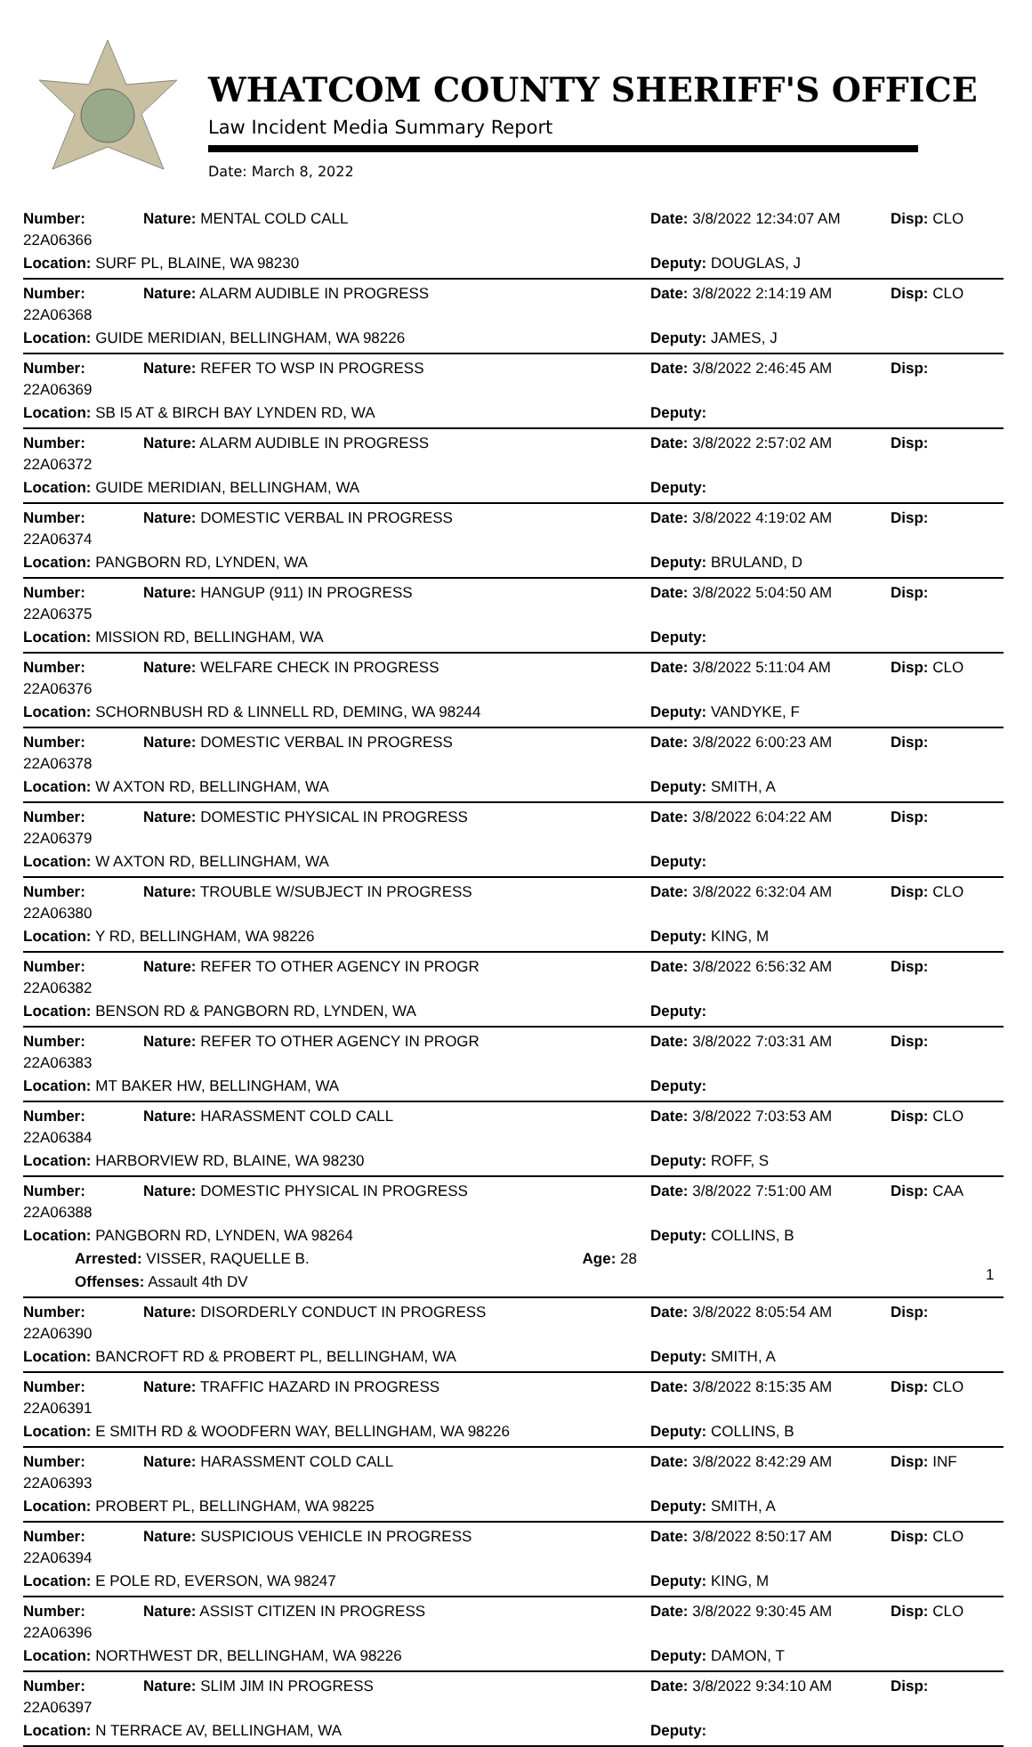WHATCOM COUNTY SHERIFF'S OFFICE
Law Incident Media Summary Report
Date: March 8, 2022
| Number: 22A06366 | Nature: MENTAL COLD CALL | Date: 3/8/2022 12:34:07 AM | Disp: CLO |
| Location: SURF PL, BLAINE, WA 98230 | | Deputy: DOUGLAS, J | |
| Number: 22A06368 | Nature: ALARM AUDIBLE IN PROGRESS | Date: 3/8/2022 2:14:19 AM | Disp: CLO |
| Location: GUIDE MERIDIAN, BELLINGHAM, WA 98226 | | Deputy: JAMES, J | |
| Number: 22A06369 | Nature: REFER TO WSP IN PROGRESS | Date: 3/8/2022 2:46:45 AM | Disp: |
| Location: SB I5 AT & BIRCH BAY LYNDEN RD, WA | | Deputy: | |
| Number: 22A06372 | Nature: ALARM AUDIBLE IN PROGRESS | Date: 3/8/2022 2:57:02 AM | Disp: |
| Location: GUIDE MERIDIAN, BELLINGHAM, WA | | Deputy: | |
| Number: 22A06374 | Nature: DOMESTIC VERBAL IN PROGRESS | Date: 3/8/2022 4:19:02 AM | Disp: |
| Location: PANGBORN RD, LYNDEN, WA | | Deputy: BRULAND, D | |
| Number: 22A06375 | Nature: HANGUP (911) IN PROGRESS | Date: 3/8/2022 5:04:50 AM | Disp: |
| Location: MISSION RD, BELLINGHAM, WA | | Deputy: | |
| Number: 22A06376 | Nature: WELFARE CHECK IN PROGRESS | Date: 3/8/2022 5:11:04 AM | Disp: CLO |
| Location: SCHORNBUSH RD & LINNELL RD, DEMING, WA 98244 | | Deputy: VANDYKE, F | |
| Number: 22A06378 | Nature: DOMESTIC VERBAL IN PROGRESS | Date: 3/8/2022 6:00:23 AM | Disp: |
| Location: W AXTON RD, BELLINGHAM, WA | | Deputy: SMITH, A | |
| Number: 22A06379 | Nature: DOMESTIC PHYSICAL IN PROGRESS | Date: 3/8/2022 6:04:22 AM | Disp: |
| Location: W AXTON RD, BELLINGHAM, WA | | Deputy: | |
| Number: 22A06380 | Nature: TROUBLE W/SUBJECT IN PROGRESS | Date: 3/8/2022 6:32:04 AM | Disp: CLO |
| Location: Y RD, BELLINGHAM, WA 98226 | | Deputy: KING, M | |
| Number: 22A06382 | Nature: REFER TO OTHER AGENCY IN PROGR | Date: 3/8/2022 6:56:32 AM | Disp: |
| Location: BENSON RD & PANGBORN RD, LYNDEN, WA | | Deputy: | |
| Number: 22A06383 | Nature: REFER TO OTHER AGENCY IN PROGR | Date: 3/8/2022 7:03:31 AM | Disp: |
| Location: MT BAKER HW, BELLINGHAM, WA | | Deputy: | |
| Number: 22A06384 | Nature: HARASSMENT COLD CALL | Date: 3/8/2022 7:03:53 AM | Disp: CLO |
| Location: HARBORVIEW RD, BLAINE, WA 98230 | | Deputy: ROFF, S | |
| Number: 22A06388 | Nature: DOMESTIC PHYSICAL IN PROGRESS | Date: 3/8/2022 7:51:00 AM | Disp: CAA |
| Location: PANGBORN RD, LYNDEN, WA 98264 | | Deputy: COLLINS, B | |
| Arrested: VISSER, RAQUELLE B. Age: 28 | | | |
| Offenses: Assault 4th DV | | | |
| Number: 22A06390 | Nature: DISORDERLY CONDUCT IN PROGRESS | Date: 3/8/2022 8:05:54 AM | Disp: |
| Location: BANCROFT RD & PROBERT PL, BELLINGHAM, WA | | Deputy: SMITH, A | |
| Number: 22A06391 | Nature: TRAFFIC HAZARD IN PROGRESS | Date: 3/8/2022 8:15:35 AM | Disp: CLO |
| Location: E SMITH RD & WOODFERN WAY, BELLINGHAM, WA 98226 | | Deputy: COLLINS, B | |
| Number: 22A06393 | Nature: HARASSMENT COLD CALL | Date: 3/8/2022 8:42:29 AM | Disp: INF |
| Location: PROBERT PL, BELLINGHAM, WA 98225 | | Deputy: SMITH, A | |
| Number: 22A06394 | Nature: SUSPICIOUS VEHICLE IN PROGRESS | Date: 3/8/2022 8:50:17 AM | Disp: CLO |
| Location: E POLE RD, EVERSON, WA 98247 | | Deputy: KING, M | |
| Number: 22A06396 | Nature: ASSIST CITIZEN IN PROGRESS | Date: 3/8/2022 9:30:45 AM | Disp: CLO |
| Location: NORTHWEST DR, BELLINGHAM, WA 98226 | | Deputy: DAMON, T | |
| Number: 22A06397 | Nature: SLIM JIM IN PROGRESS | Date: 3/8/2022 9:34:10 AM | Disp: |
| Location: N TERRACE AV, BELLINGHAM, WA | | Deputy: | |
1